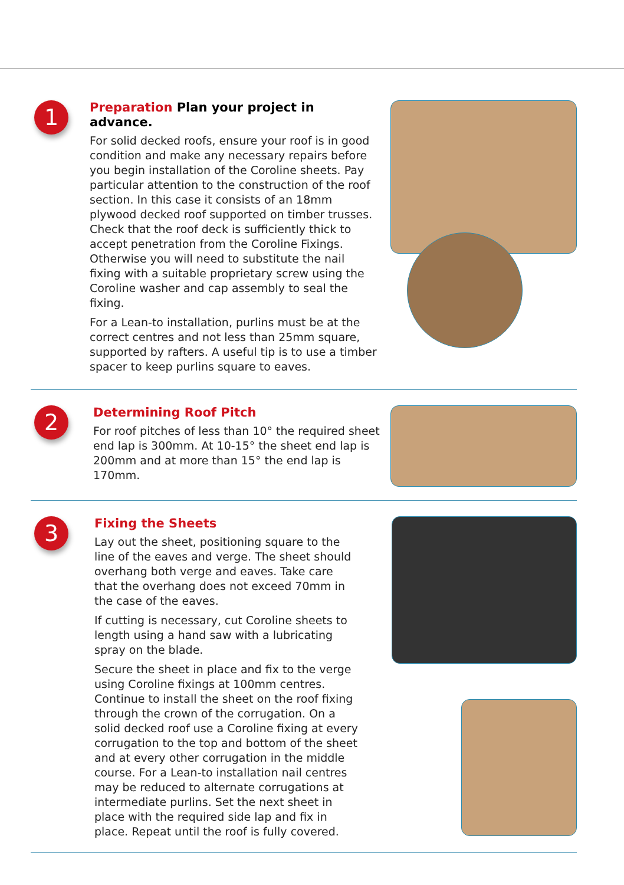1
Preparation Plan your project in advance.
For solid decked roofs, ensure your roof is in good condition and make any necessary repairs before you begin installation of the Coroline sheets. Pay particular attention to the construction of the roof section. In this case it consists of an 18mm plywood decked roof supported on timber trusses. Check that the roof deck is sufficiently thick to accept penetration from the Coroline Fixings. Otherwise you will need to substitute the nail fixing with a suitable proprietary screw using the Coroline washer and cap assembly to seal the fixing.
For a Lean-to installation, purlins must be at the correct centres and not less than 25mm square, supported by rafters. A useful tip is to use a timber spacer to keep purlins square to eaves.
2
Determining Roof Pitch
For roof pitches of less than 10° the required sheet end lap is 300mm. At 10-15° the sheet end lap is 200mm and at more than 15° the end lap is 170mm.
3
Fixing the Sheets
Lay out the sheet, positioning square to the line of the eaves and verge. The sheet should overhang both verge and eaves. Take care that the overhang does not exceed 70mm in the case of the eaves.
If cutting is necessary, cut Coroline sheets to length using a hand saw with a lubricating spray on the blade.
Secure the sheet in place and fix to the verge using Coroline fixings at 100mm centres. Continue to install the sheet on the roof fixing through the crown of the corrugation. On a solid decked roof use a Coroline fixing at every corrugation to the top and bottom of the sheet and at every other corrugation in the middle course. For a Lean-to installation nail centres may be reduced to alternate corrugations at intermediate purlins. Set the next sheet in place with the required side lap and fix in place. Repeat until the roof is fully covered.